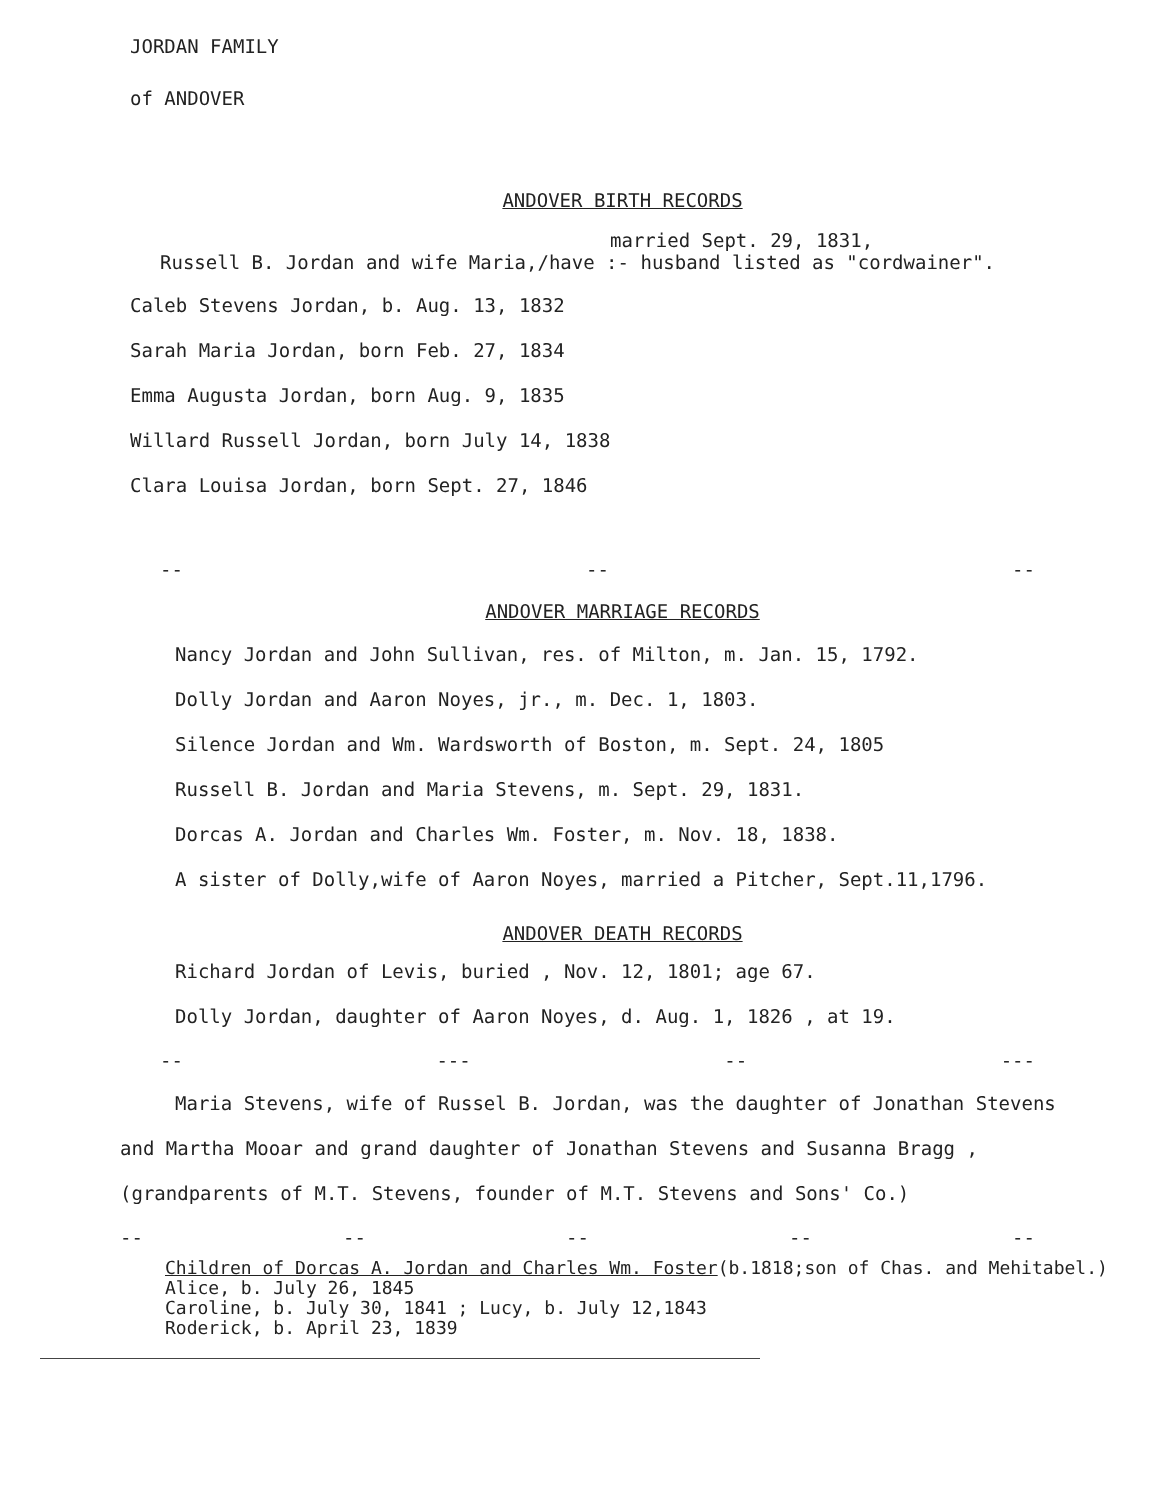JORDAN FAMILY
of ANDOVER
ANDOVER BIRTH RECORDS
married Sept. 29, 1831,
Russell B. Jordan and wife Maria,/have :- husband listed as "cordwainer".
Caleb Stevens Jordan, b. Aug. 13, 1832
Sarah Maria Jordan, born Feb. 27, 1834
Emma Augusta Jordan, born Aug. 9, 1835
Willard Russell Jordan, born July 14, 1838
Clara Louisa Jordan, born Sept. 27, 1846
-- -- --
ANDOVER MARRIAGE RECORDS
Nancy Jordan and John Sullivan, res. of Milton, m. Jan. 15, 1792.
Dolly Jordan and Aaron Noyes, jr., m. Dec. 1, 1803.
Silence Jordan and Wm. Wardsworth of Boston, m. Sept. 24, 1805
Russell B. Jordan and Maria Stevens, m. Sept. 29, 1831.
Dorcas A. Jordan and Charles Wm. Foster, m. Nov. 18, 1838.
A sister of Dolly,wife of Aaron Noyes, married a Pitcher, Sept.11,1796.
ANDOVER DEATH RECORDS
Richard Jordan of Levis, buried , Nov. 12, 1801; age 67.
Dolly Jordan, daughter of Aaron Noyes, d. Aug. 1, 1826 , at 19.
-- --- -- ---
Maria Stevens, wife of Russel B. Jordan, was the daughter of Jonathan Stevens and Martha Mooar and grand daughter of Jonathan Stevens and Susanna Bragg ,(grandparents of M.T. Stevens, founder of M.T. Stevens and Sons' Co.)
-- -- -- -- --
Children of Dorcas A. Jordan and Charles Wm. Foster(b.1818;son of Chas. and Mehitabel.)
Alice, b. July 26, 1845
Caroline, b. July 30, 1841 ; Lucy, b. July 12,1843
Roderick, b. April 23, 1839